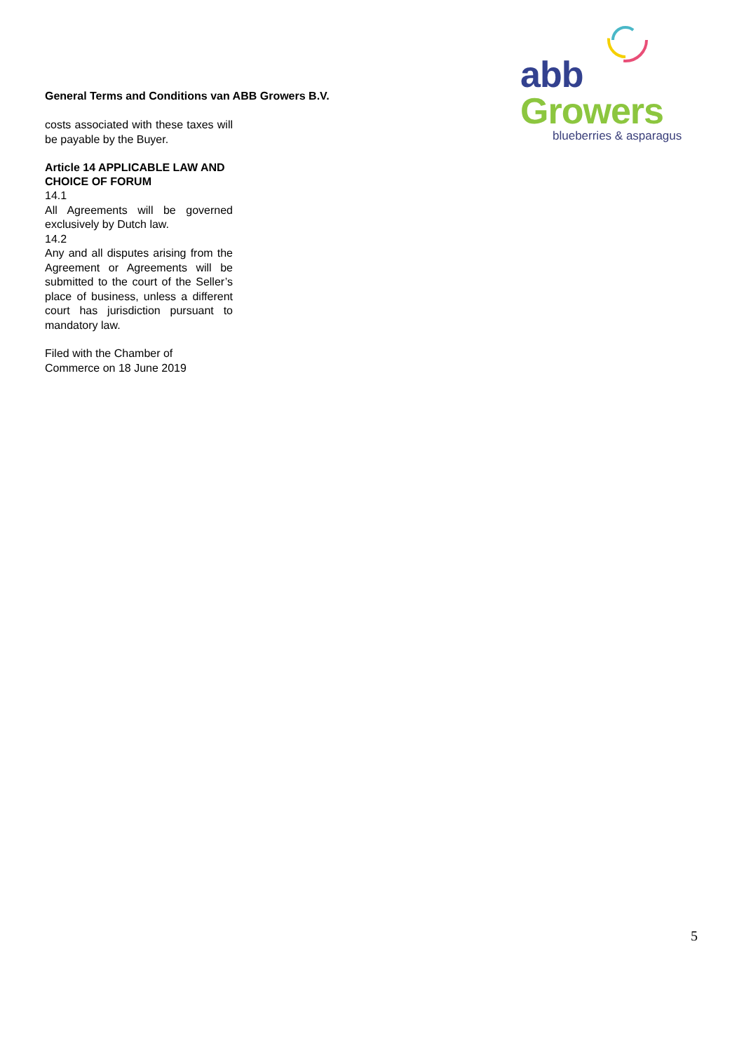General Terms and Conditions van ABB Growers B.V.
abb Growers
blueberries & asparagus
costs associated with these taxes will be payable by the Buyer.
Article 14 APPLICABLE LAW AND CHOICE OF FORUM
14.1
All Agreements will be governed exclusively by Dutch law.
14.2
Any and all disputes arising from the Agreement or Agreements will be submitted to the court of the Seller’s place of business, unless a different court has jurisdiction pursuant to mandatory law.
Filed with the Chamber of
Commerce on 18 June 2019
5